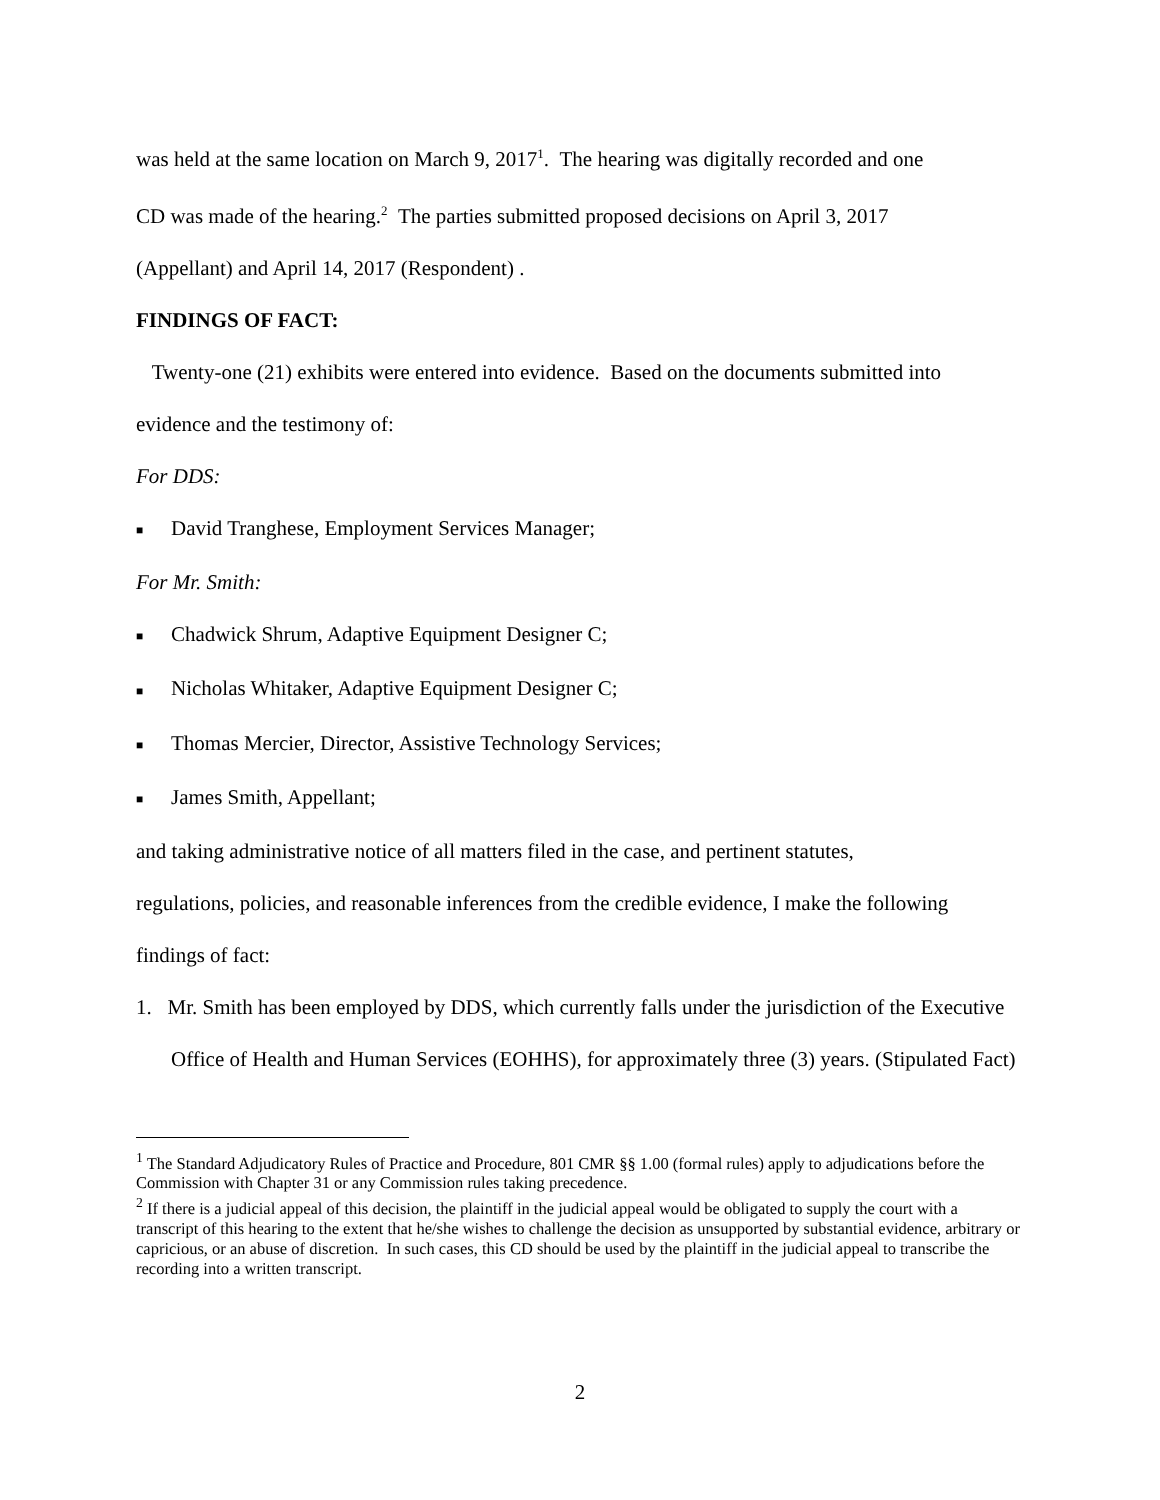was held at the same location on March 9, 2017<sup>1</sup>. The hearing was digitally recorded and one
CD was made of the hearing.<sup>2</sup> The parties submitted proposed decisions on April 3, 2017
(Appellant) and April 14, 2017 (Respondent) .
FINDINGS OF FACT:
Twenty-one (21) exhibits were entered into evidence. Based on the documents submitted into
evidence and the testimony of:
For DDS:
■ David Tranghese, Employment Services Manager;
For Mr. Smith:
■ Chadwick Shrum, Adaptive Equipment Designer C;
■ Nicholas Whitaker, Adaptive Equipment Designer C;
■ Thomas Mercier, Director, Assistive Technology Services;
■ James Smith, Appellant;
and taking administrative notice of all matters filed in the case, and pertinent statutes,
regulations, policies, and reasonable inferences from the credible evidence, I make the following
findings of fact:
1. Mr. Smith has been employed by DDS, which currently falls under the jurisdiction of the Executive Office of Health and Human Services (EOHHS), for approximately three (3) years. (Stipulated Fact)
<sup>1</sup> The Standard Adjudicatory Rules of Practice and Procedure, 801 CMR §§ 1.00 (formal rules) apply to adjudications before the Commission with Chapter 31 or any Commission rules taking precedence.
<sup>2</sup> If there is a judicial appeal of this decision, the plaintiff in the judicial appeal would be obligated to supply the court with a transcript of this hearing to the extent that he/she wishes to challenge the decision as unsupported by substantial evidence, arbitrary or capricious, or an abuse of discretion. In such cases, this CD should be used by the plaintiff in the judicial appeal to transcribe the recording into a written transcript.
2